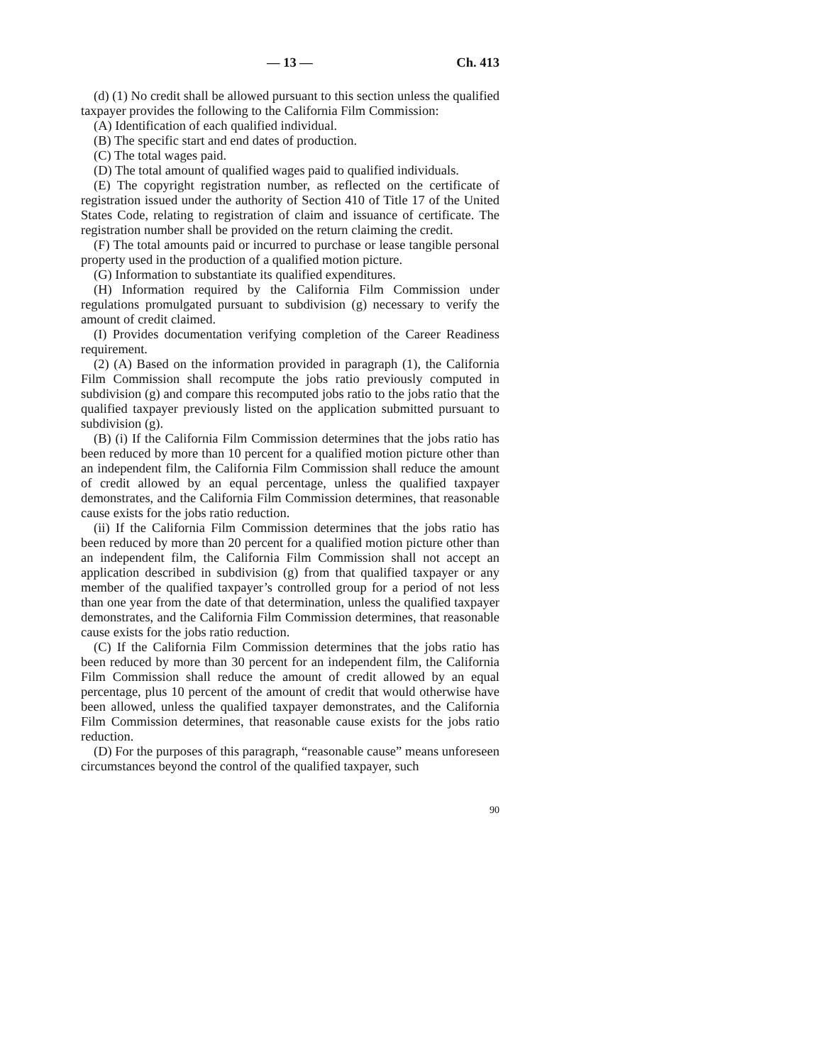— 13 — Ch. 413
(d) (1) No credit shall be allowed pursuant to this section unless the qualified taxpayer provides the following to the California Film Commission:
(A) Identification of each qualified individual.
(B) The specific start and end dates of production.
(C) The total wages paid.
(D) The total amount of qualified wages paid to qualified individuals.
(E) The copyright registration number, as reflected on the certificate of registration issued under the authority of Section 410 of Title 17 of the United States Code, relating to registration of claim and issuance of certificate. The registration number shall be provided on the return claiming the credit.
(F) The total amounts paid or incurred to purchase or lease tangible personal property used in the production of a qualified motion picture.
(G) Information to substantiate its qualified expenditures.
(H) Information required by the California Film Commission under regulations promulgated pursuant to subdivision (g) necessary to verify the amount of credit claimed.
(I) Provides documentation verifying completion of the Career Readiness requirement.
(2) (A) Based on the information provided in paragraph (1), the California Film Commission shall recompute the jobs ratio previously computed in subdivision (g) and compare this recomputed jobs ratio to the jobs ratio that the qualified taxpayer previously listed on the application submitted pursuant to subdivision (g).
(B) (i) If the California Film Commission determines that the jobs ratio has been reduced by more than 10 percent for a qualified motion picture other than an independent film, the California Film Commission shall reduce the amount of credit allowed by an equal percentage, unless the qualified taxpayer demonstrates, and the California Film Commission determines, that reasonable cause exists for the jobs ratio reduction.
(ii) If the California Film Commission determines that the jobs ratio has been reduced by more than 20 percent for a qualified motion picture other than an independent film, the California Film Commission shall not accept an application described in subdivision (g) from that qualified taxpayer or any member of the qualified taxpayer’s controlled group for a period of not less than one year from the date of that determination, unless the qualified taxpayer demonstrates, and the California Film Commission determines, that reasonable cause exists for the jobs ratio reduction.
(C) If the California Film Commission determines that the jobs ratio has been reduced by more than 30 percent for an independent film, the California Film Commission shall reduce the amount of credit allowed by an equal percentage, plus 10 percent of the amount of credit that would otherwise have been allowed, unless the qualified taxpayer demonstrates, and the California Film Commission determines, that reasonable cause exists for the jobs ratio reduction.
(D) For the purposes of this paragraph, “reasonable cause” means unforeseen circumstances beyond the control of the qualified taxpayer, such
90